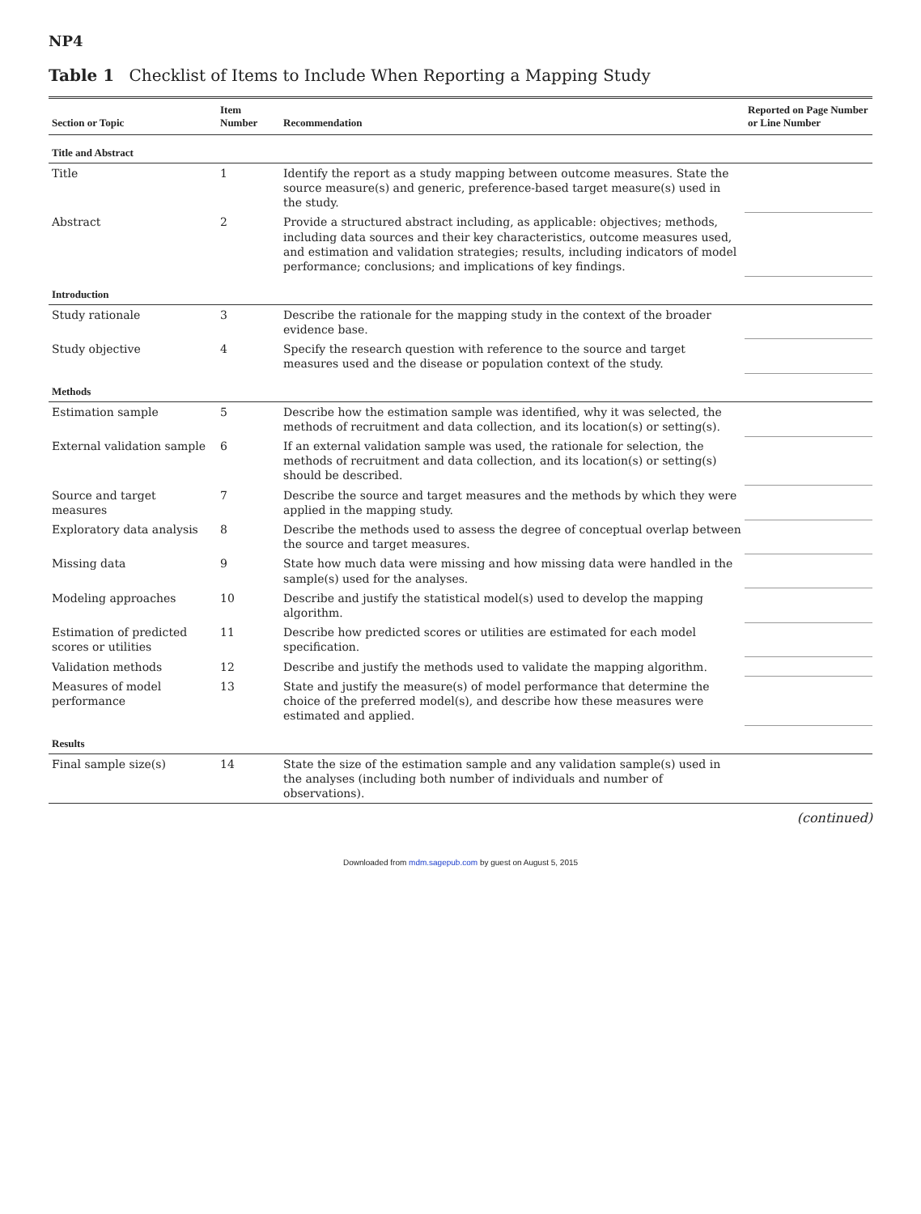NP4
Table 1 Checklist of Items to Include When Reporting a Mapping Study
| Section or Topic | Item Number | Recommendation | Reported on Page Number or Line Number |
| --- | --- | --- | --- |
| Title and Abstract | | | |
| Title | 1 | Identify the report as a study mapping between outcome measures. State the source measure(s) and generic, preference-based target measure(s) used in the study. | |
| Abstract | 2 | Provide a structured abstract including, as applicable: objectives; methods, including data sources and their key characteristics, outcome measures used, and estimation and validation strategies; results, including indicators of model performance; conclusions; and implications of key findings. | |
| Introduction | | | |
| Study rationale | 3 | Describe the rationale for the mapping study in the context of the broader evidence base. | |
| Study objective | 4 | Specify the research question with reference to the source and target measures used and the disease or population context of the study. | |
| Methods | | | |
| Estimation sample | 5 | Describe how the estimation sample was identified, why it was selected, the methods of recruitment and data collection, and its location(s) or setting(s). | |
| External validation sample | 6 | If an external validation sample was used, the rationale for selection, the methods of recruitment and data collection, and its location(s) or setting(s) should be described. | |
| Source and target measures | 7 | Describe the source and target measures and the methods by which they were applied in the mapping study. | |
| Exploratory data analysis | 8 | Describe the methods used to assess the degree of conceptual overlap between the source and target measures. | |
| Missing data | 9 | State how much data were missing and how missing data were handled in the sample(s) used for the analyses. | |
| Modeling approaches | 10 | Describe and justify the statistical model(s) used to develop the mapping algorithm. | |
| Estimation of predicted scores or utilities | 11 | Describe how predicted scores or utilities are estimated for each model specification. | |
| Validation methods | 12 | Describe and justify the methods used to validate the mapping algorithm. | |
| Measures of model performance | 13 | State and justify the measure(s) of model performance that determine the choice of the preferred model(s), and describe how these measures were estimated and applied. | |
| Results | | | |
| Final sample size(s) | 14 | State the size of the estimation sample and any validation sample(s) used in the analyses (including both number of individuals and number of observations). | |
(continued)
Downloaded from mdm.sagepub.com by guest on August 5, 2015